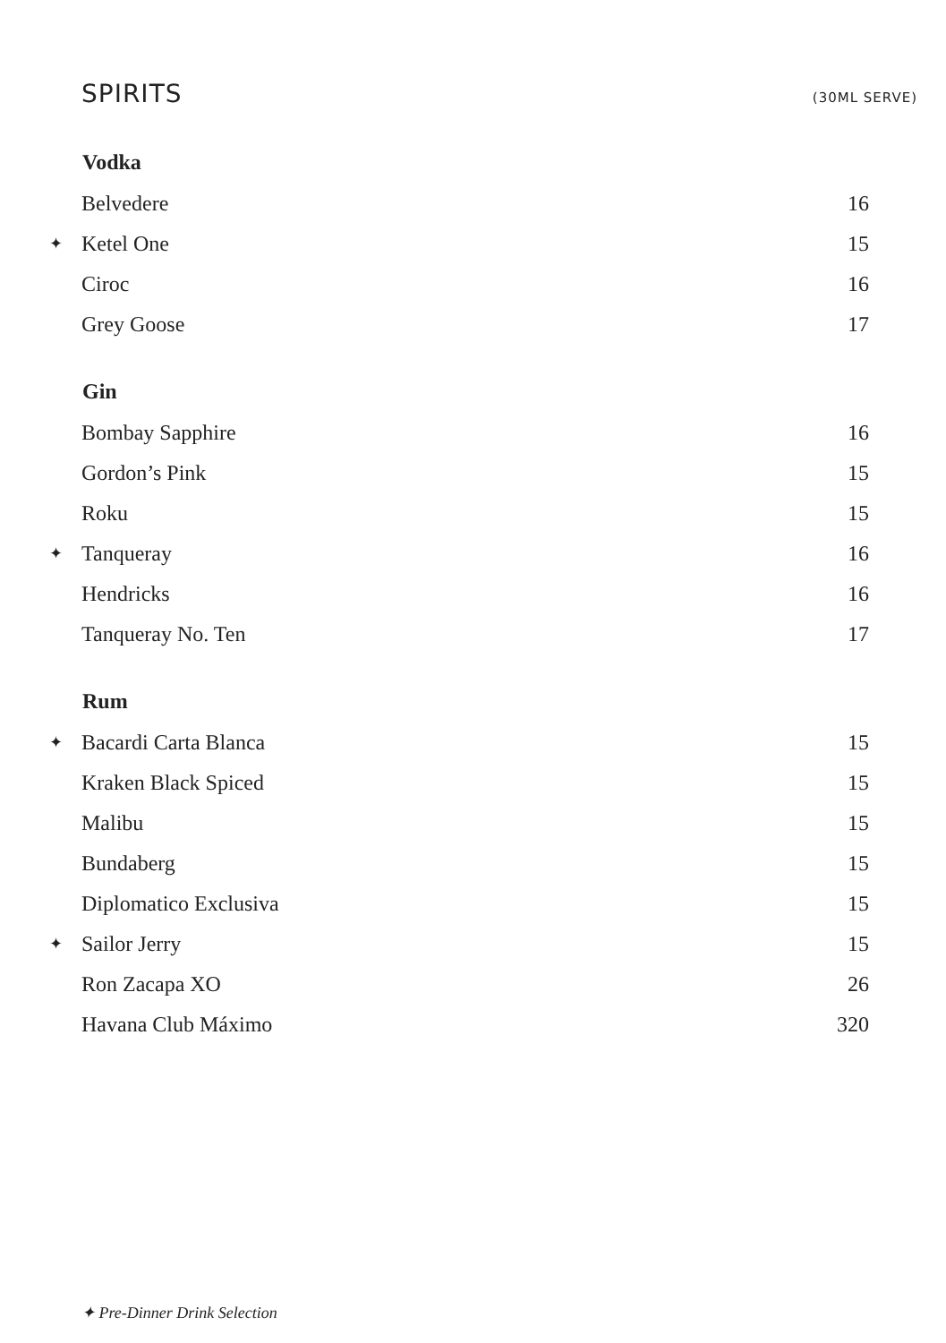SPIRITS
(30ML SERVE)
| Vodka | | |
| --- | --- | --- |
| | Belvedere | 16 |
| ✦ | Ketel One | 15 |
| | Ciroc | 16 |
| | Grey Goose | 17 |
| Gin | | |
| | Bombay Sapphire | 16 |
| | Gordon’s Pink | 15 |
| | Roku | 15 |
| ✦ | Tanqueray | 16 |
| | Hendricks | 16 |
| | Tanqueray No. Ten | 17 |
| Rum | | |
| ✦ | Bacardi Carta Blanca | 15 |
| | Kraken Black Spiced | 15 |
| | Malibu | 15 |
| | Bundaberg | 15 |
| | Diplomatico Exclusiva | 15 |
| ✦ | Sailor Jerry | 15 |
| | Ron Zacapa XO | 26 |
| | Havana Club Máximo | 320 |
✦ Pre-Dinner Drink Selection